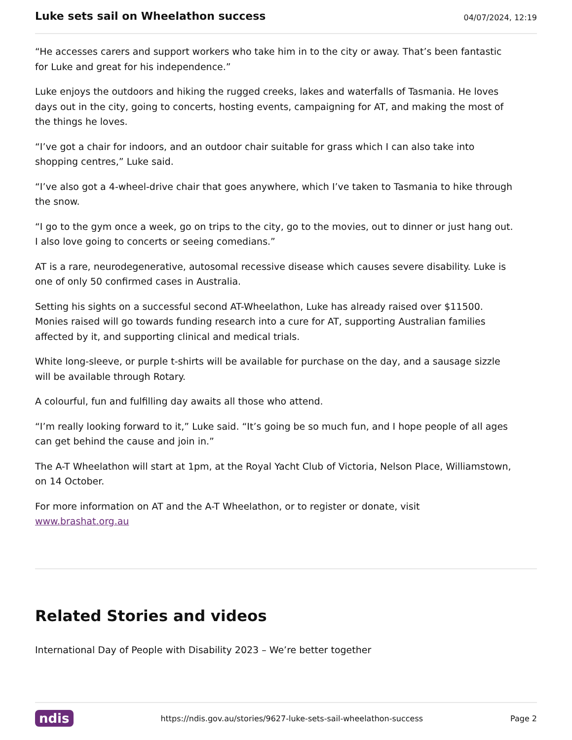Luke sets sail on Wheelathon success
04/07/2024, 12:19
“He accesses carers and support workers who take him in to the city or away. That’s been fantastic for Luke and great for his independence.”
Luke enjoys the outdoors and hiking the rugged creeks, lakes and waterfalls of Tasmania. He loves days out in the city, going to concerts, hosting events, campaigning for AT, and making the most of the things he loves.
“I’ve got a chair for indoors, and an outdoor chair suitable for grass which I can also take into shopping centres,” Luke said.
“I’ve also got a 4-wheel-drive chair that goes anywhere, which I’ve taken to Tasmania to hike through the snow.
“I go to the gym once a week, go on trips to the city, go to the movies, out to dinner or just hang out. I also love going to concerts or seeing comedians.”
AT is a rare, neurodegenerative, autosomal recessive disease which causes severe disability. Luke is one of only 50 confirmed cases in Australia.
Setting his sights on a successful second AT-Wheelathon, Luke has already raised over $11500. Monies raised will go towards funding research into a cure for AT, supporting Australian families affected by it, and supporting clinical and medical trials.
White long-sleeve, or purple t-shirts will be available for purchase on the day, and a sausage sizzle will be available through Rotary.
A colourful, fun and fulfilling day awaits all those who attend.
“I’m really looking forward to it,” Luke said. “It’s going be so much fun, and I hope people of all ages can get behind the cause and join in.”
The A-T Wheelathon will start at 1pm, at the Royal Yacht Club of Victoria, Nelson Place, Williamstown, on 14 October.
For more information on AT and the A-T Wheelathon, or to register or donate, visit www.brashat.org.au
Related Stories and videos
International Day of People with Disability 2023 – We’re better together
ndis https://ndis.gov.au/stories/9627-luke-sets-sail-wheelathon-success Page 2